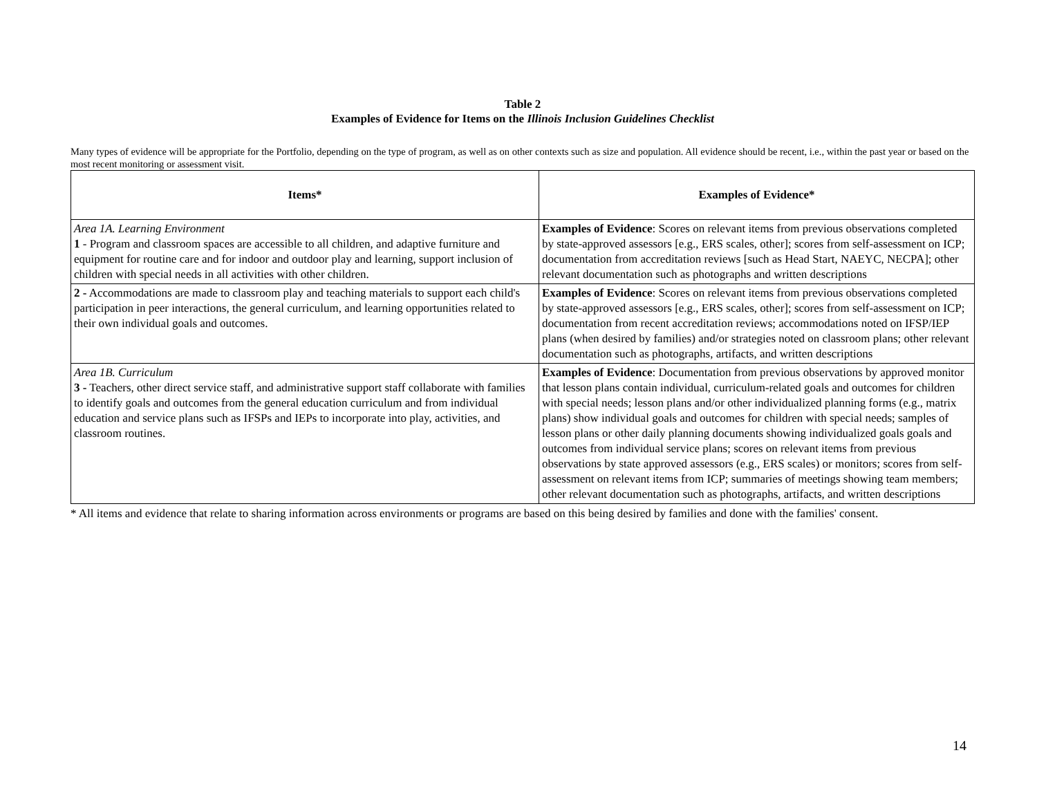Table 2
Examples of Evidence for Items on the Illinois Inclusion Guidelines Checklist
Many types of evidence will be appropriate for the Portfolio, depending on the type of program, as well as on other contexts such as size and population. All evidence should be recent, i.e., within the past year or based on the most recent monitoring or assessment visit.
| Items* | Examples of Evidence* |
| --- | --- |
| Area 1A. Learning Environment 1 - Program and classroom spaces are accessible to all children, and adaptive furniture and equipment for routine care and for indoor and outdoor play and learning, support inclusion of children with special needs in all activities with other children. | Examples of Evidence : Scores on relevant items from previous observations completed by state-approved assessors [e.g., ERS scales, other]; scores from self-assessment on ICP; documentation from accreditation reviews [such as Head Start, NAEYC, NECPA]; other relevant documentation such as photographs and written descriptions |
| 2 - Accommodations are made to classroom play and teaching materials to support each child's participation in peer interactions, the general curriculum, and learning opportunities related to their own individual goals and outcomes. | Examples of Evidence : Scores on relevant items from previous observations completed by state-approved assessors [e.g., ERS scales, other]; scores from self-assessment on ICP; documentation from recent accreditation reviews; accommodations noted on IFSP/IEP plans (when desired by families) and/or strategies noted on classroom plans; other relevant documentation such as photographs, artifacts, and written descriptions |
| Area 1B. Curriculum 3 - Teachers, other direct service staff, and administrative support staff collaborate with families to identify goals and outcomes from the general education curriculum and from individual education and service plans such as IFSPs and IEPs to incorporate into play, activities, and classroom routines. | Examples of Evidence : Documentation from previous observations by approved monitor that lesson plans contain individual, curriculum-related goals and outcomes for children with special needs; lesson plans and/or other individualized planning forms (e.g., matrix plans) show individual goals and outcomes for children with special needs; samples of lesson plans or other daily planning documents showing individualized goals goals and outcomes from individual service plans; scores on relevant items from previous observations by state approved assessors (e.g., ERS scales) or monitors; scores from self-assessment on relevant items from ICP; summaries of meetings showing team members; other relevant documentation such as photographs, artifacts, and written descriptions |
* All items and evidence that relate to sharing information across environments or programs are based on this being desired by families and done with the families' consent.
14